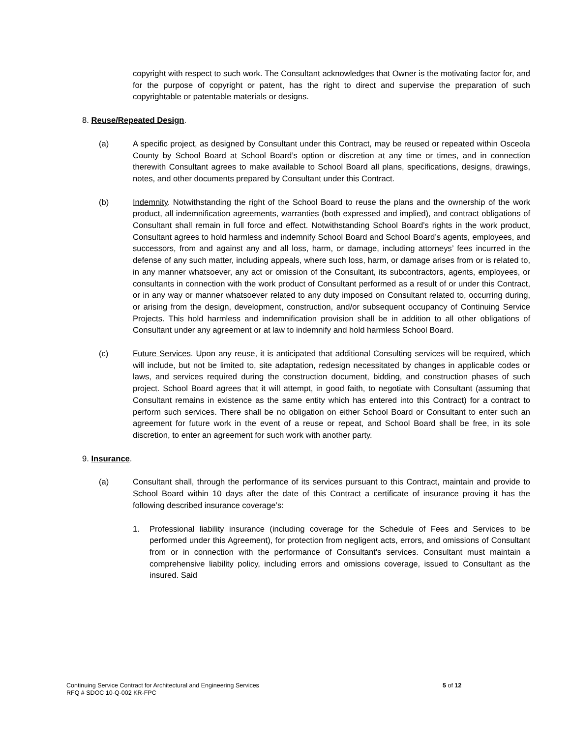copyright with respect to such work. The Consultant acknowledges that Owner is the motivating factor for, and for the purpose of copyright or patent, has the right to direct and supervise the preparation of such copyrightable or patentable materials or designs.
8. Reuse/Repeated Design.
(a) A specific project, as designed by Consultant under this Contract, may be reused or repeated within Osceola County by School Board at School Board’s option or discretion at any time or times, and in connection therewith Consultant agrees to make available to School Board all plans, specifications, designs, drawings, notes, and other documents prepared by Consultant under this Contract.
(b) Indemnity. Notwithstanding the right of the School Board to reuse the plans and the ownership of the work product, all indemnification agreements, warranties (both expressed and implied), and contract obligations of Consultant shall remain in full force and effect. Notwithstanding School Board’s rights in the work product, Consultant agrees to hold harmless and indemnify School Board and School Board’s agents, employees, and successors, from and against any and all loss, harm, or damage, including attorneys’ fees incurred in the defense of any such matter, including appeals, where such loss, harm, or damage arises from or is related to, in any manner whatsoever, any act or omission of the Consultant, its subcontractors, agents, employees, or consultants in connection with the work product of Consultant performed as a result of or under this Contract, or in any way or manner whatsoever related to any duty imposed on Consultant related to, occurring during, or arising from the design, development, construction, and/or subsequent occupancy of Continuing Service Projects. This hold harmless and indemnification provision shall be in addition to all other obligations of Consultant under any agreement or at law to indemnify and hold harmless School Board.
(c) Future Services. Upon any reuse, it is anticipated that additional Consulting services will be required, which will include, but not be limited to, site adaptation, redesign necessitated by changes in applicable codes or laws, and services required during the construction document, bidding, and construction phases of such project. School Board agrees that it will attempt, in good faith, to negotiate with Consultant (assuming that Consultant remains in existence as the same entity which has entered into this Contract) for a contract to perform such services. There shall be no obligation on either School Board or Consultant to enter such an agreement for future work in the event of a reuse or repeat, and School Board shall be free, in its sole discretion, to enter an agreement for such work with another party.
9. Insurance.
(a) Consultant shall, through the performance of its services pursuant to this Contract, maintain and provide to School Board within 10 days after the date of this Contract a certificate of insurance proving it has the following described insurance coverage’s:
1. Professional liability insurance (including coverage for the Schedule of Fees and Services to be performed under this Agreement), for protection from negligent acts, errors, and omissions of Consultant from or in connection with the performance of Consultant's services. Consultant must maintain a comprehensive liability policy, including errors and omissions coverage, issued to Consultant as the insured. Said
Continuing Service Contract for Architectural and Engineering Services
RFQ # SDOC 10-Q-002 KR-FPC
5 of 12